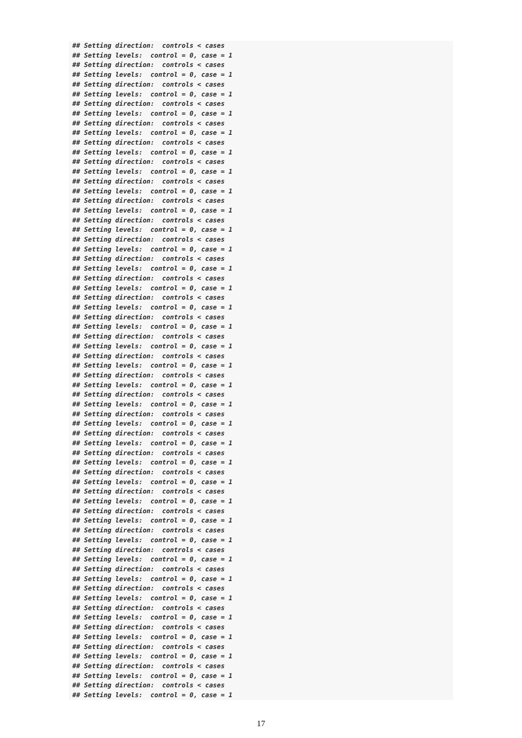## Setting direction:  controls < cases
## Setting levels:  control = 0, case = 1
## Setting direction:  controls < cases
## Setting levels:  control = 0, case = 1
## Setting direction:  controls < cases
## Setting levels:  control = 0, case = 1
## Setting direction:  controls < cases
## Setting levels:  control = 0, case = 1
## Setting direction:  controls < cases
## Setting levels:  control = 0, case = 1
## Setting direction:  controls < cases
## Setting levels:  control = 0, case = 1
## Setting direction:  controls < cases
## Setting levels:  control = 0, case = 1
## Setting direction:  controls < cases
## Setting levels:  control = 0, case = 1
## Setting direction:  controls < cases
## Setting levels:  control = 0, case = 1
## Setting direction:  controls < cases
## Setting levels:  control = 0, case = 1
## Setting direction:  controls < cases
## Setting levels:  control = 0, case = 1
## Setting direction:  controls < cases
## Setting levels:  control = 0, case = 1
## Setting direction:  controls < cases
## Setting levels:  control = 0, case = 1
## Setting direction:  controls < cases
## Setting levels:  control = 0, case = 1
## Setting direction:  controls < cases
## Setting levels:  control = 0, case = 1
## Setting direction:  controls < cases
## Setting levels:  control = 0, case = 1
## Setting direction:  controls < cases
## Setting levels:  control = 0, case = 1
## Setting direction:  controls < cases
## Setting levels:  control = 0, case = 1
## Setting direction:  controls < cases
## Setting levels:  control = 0, case = 1
## Setting direction:  controls < cases
## Setting levels:  control = 0, case = 1
## Setting direction:  controls < cases
## Setting levels:  control = 0, case = 1
## Setting direction:  controls < cases
## Setting levels:  control = 0, case = 1
## Setting direction:  controls < cases
## Setting levels:  control = 0, case = 1
## Setting direction:  controls < cases
## Setting levels:  control = 0, case = 1
## Setting direction:  controls < cases
## Setting levels:  control = 0, case = 1
## Setting direction:  controls < cases
## Setting levels:  control = 0, case = 1
## Setting direction:  controls < cases
## Setting levels:  control = 0, case = 1
## Setting direction:  controls < cases
## Setting levels:  control = 0, case = 1
## Setting direction:  controls < cases
## Setting levels:  control = 0, case = 1
## Setting direction:  controls < cases
## Setting levels:  control = 0, case = 1
## Setting direction:  controls < cases
## Setting levels:  control = 0, case = 1
## Setting direction:  controls < cases
## Setting levels:  control = 0, case = 1
## Setting direction:  controls < cases
## Setting levels:  control = 0, case = 1
## Setting direction:  controls < cases
## Setting levels:  control = 0, case = 1
17